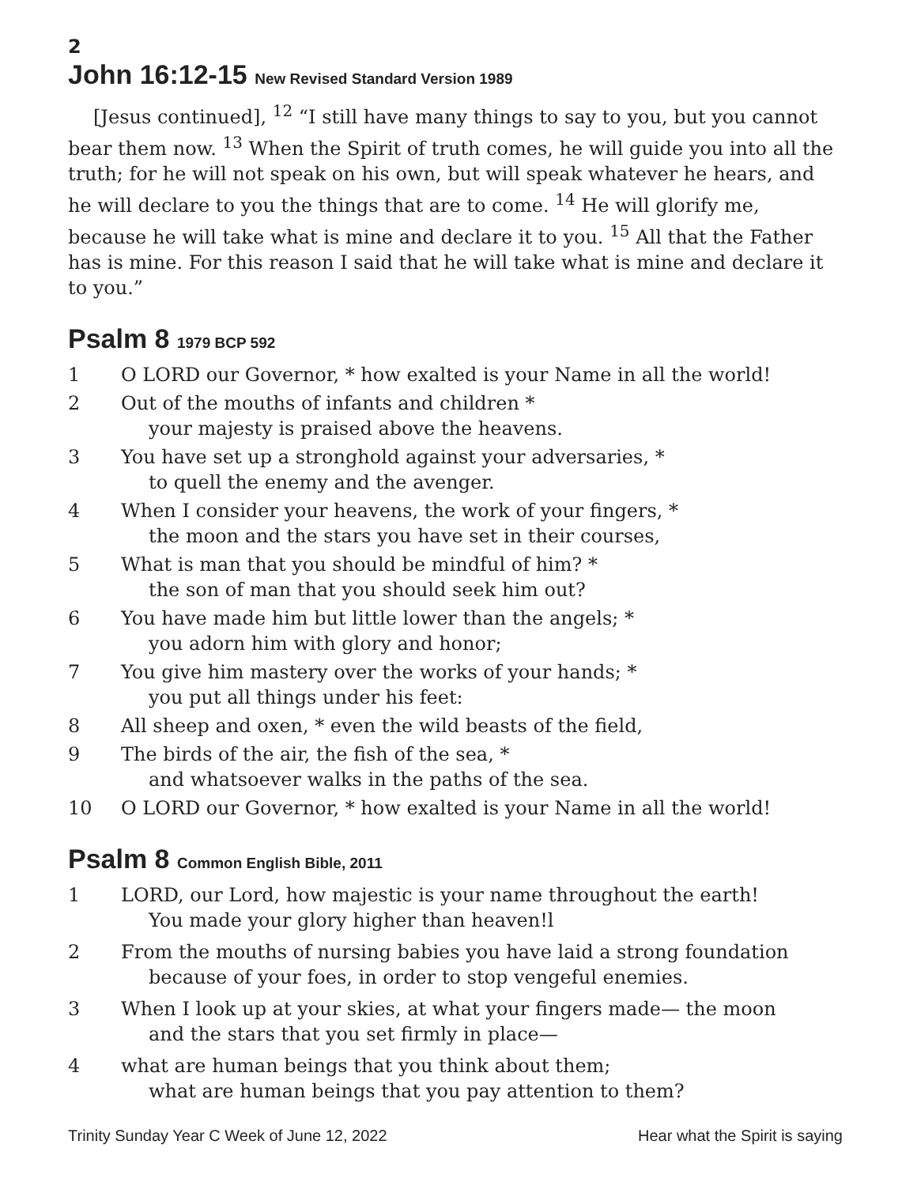2
John 16:12-15 New Revised Standard Version 1989
[Jesus continued], <sup>12</sup> “I still have many things to say to you, but you cannot bear them now. <sup>13</sup> When the Spirit of truth comes, he will guide you into all the truth; for he will not speak on his own, but will speak whatever he hears, and he will declare to you the things that are to come. <sup>14</sup> He will glorify me, because he will take what is mine and declare it to you. <sup>15</sup> All that the Father has is mine. For this reason I said that he will take what is mine and declare it to you.”
Psalm 8 1979 BCP 592
1 O LORD our Governor, * how exalted is your Name in all the world!
2 Out of the mouths of infants and children *
your majesty is praised above the heavens.
3 You have set up a stronghold against your adversaries, *
to quell the enemy and the avenger.
4 When I consider your heavens, the work of your fingers, *
the moon and the stars you have set in their courses,
5 What is man that you should be mindful of him? *
the son of man that you should seek him out?
6 You have made him but little lower than the angels; *
you adorn him with glory and honor;
7 You give him mastery over the works of your hands; *
you put all things under his feet:
8 All sheep and oxen, * even the wild beasts of the field,
9 The birds of the air, the fish of the sea, *
and whatsoever walks in the paths of the sea.
10 O LORD our Governor, * how exalted is your Name in all the world!
Psalm 8 Common English Bible, 2011
1 LORD, our Lord, how majestic is your name throughout the earth!
You made your glory higher than heaven!l
2 From the mouths of nursing babies you have laid a strong foundation
because of your foes, in order to stop vengeful enemies.
3 When I look up at your skies, at what your fingers made— the moon
and the stars that you set firmly in place—
4 what are human beings that you think about them;
what are human beings that you pay attention to them?
Trinity Sunday Year C Week of June 12, 2022 Hear what the Spirit is saying